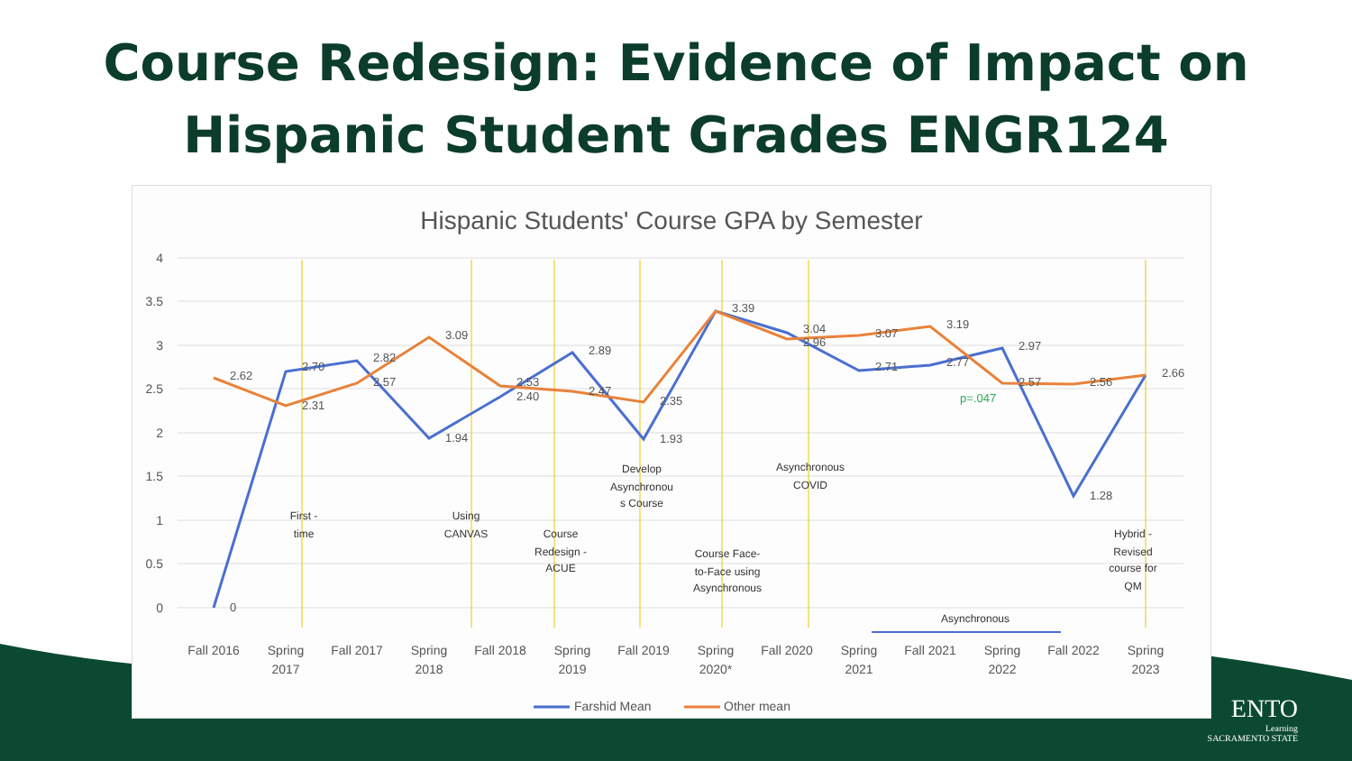Course Redesign: Evidence of Impact on
Hispanic Student Grades ENGR124
ENTO
Learning
SACRAMENTO STATE
Hispanic Students' Course GPA by Semester
4
3.5
3
2.5
2
1.5
1
0.5
0
2.62
2.70
2.31
2.82
2.57
3.09
1.94
2.53
2.40
2.89
2.47
2.35
1.93
3.39
3.04
2.96
3.07
2.71
3.19
2.77
2.97
2.57
2.56
1.28
2.66
0
p=.047
First -
time
Using
CANVAS
Course
Redesign -
ACUE
Develop
Asynchronou
s Course
Course Face-
to-Face using
Asynchronous
Asynchronous
COVID
Asynchronous
Hybrid -
Revised
course for
QM
Fall 2016
Spring
2017
Fall 2017
Spring
2018
Fall 2018
Spring
2019
Fall 2019
Spring
2020*
Fall 2020
Spring
2021
Fall 2021
Spring
2022
Fall 2022
Spring
2023
Farshid Mean
Other mean